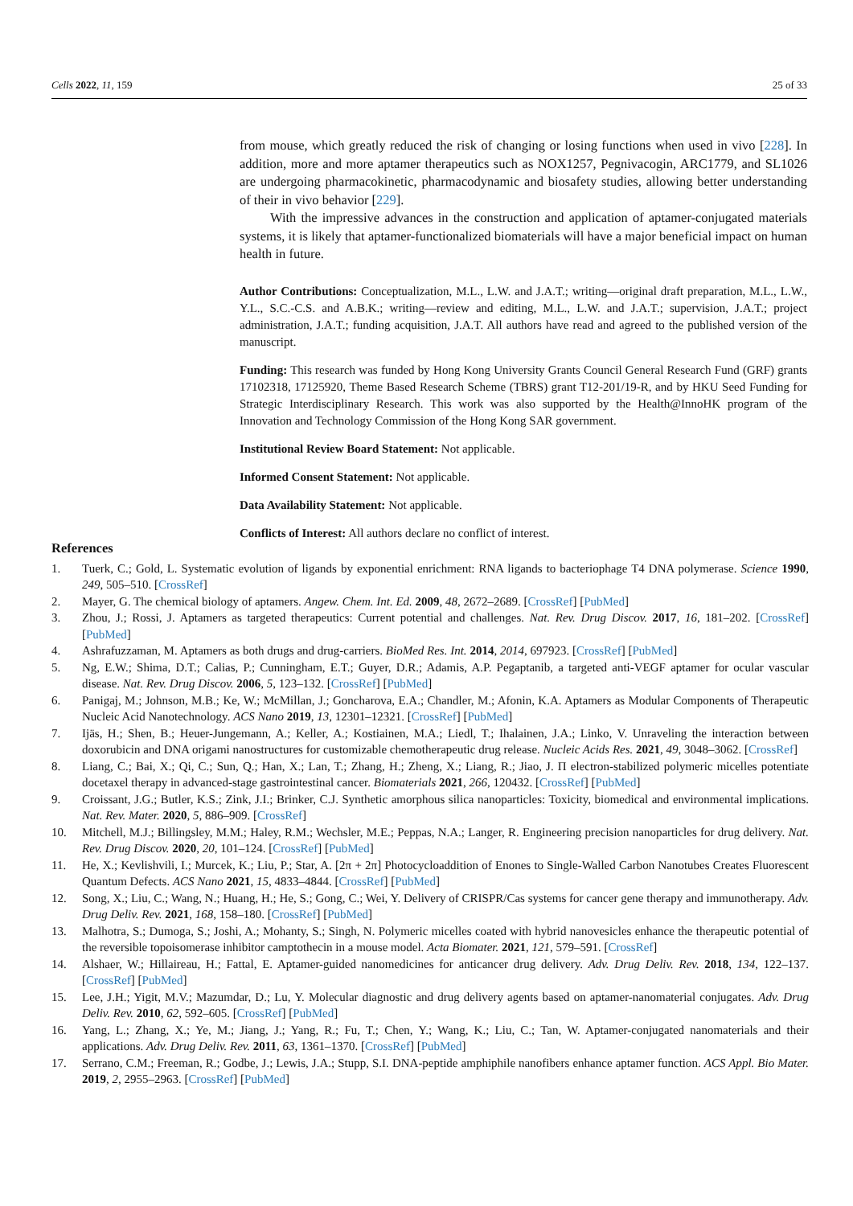Cells 2022, 11, 159 25 of 33
from mouse, which greatly reduced the risk of changing or losing functions when used in vivo [228]. In addition, more and more aptamer therapeutics such as NOX1257, Pegnivacogin, ARC1779, and SL1026 are undergoing pharmacokinetic, pharmacodynamic and biosafety studies, allowing better understanding of their in vivo behavior [229].
With the impressive advances in the construction and application of aptamer-conjugated materials systems, it is likely that aptamer-functionalized biomaterials will have a major beneficial impact on human health in future.
Author Contributions: Conceptualization, M.L., L.W. and J.A.T.; writing—original draft preparation, M.L., L.W., Y.L., S.C.-C.S. and A.B.K.; writing—review and editing, M.L., L.W. and J.A.T.; supervision, J.A.T.; project administration, J.A.T.; funding acquisition, J.A.T. All authors have read and agreed to the published version of the manuscript.
Funding: This research was funded by Hong Kong University Grants Council General Research Fund (GRF) grants 17102318, 17125920, Theme Based Research Scheme (TBRS) grant T12-201/19-R, and by HKU Seed Funding for Strategic Interdisciplinary Research. This work was also supported by the Health@InnoHK program of the Innovation and Technology Commission of the Hong Kong SAR government.
Institutional Review Board Statement: Not applicable.
Informed Consent Statement: Not applicable.
Data Availability Statement: Not applicable.
Conflicts of Interest: All authors declare no conflict of interest.
References
1. Tuerk, C.; Gold, L. Systematic evolution of ligands by exponential enrichment: RNA ligands to bacteriophage T4 DNA polymerase. Science 1990, 249, 505–510. [CrossRef]
2. Mayer, G. The chemical biology of aptamers. Angew. Chem. Int. Ed. 2009, 48, 2672–2689. [CrossRef] [PubMed]
3. Zhou, J.; Rossi, J. Aptamers as targeted therapeutics: Current potential and challenges. Nat. Rev. Drug Discov. 2017, 16, 181–202. [CrossRef] [PubMed]
4. Ashrafuzzaman, M. Aptamers as both drugs and drug-carriers. BioMed Res. Int. 2014, 2014, 697923. [CrossRef] [PubMed]
5. Ng, E.W.; Shima, D.T.; Calias, P.; Cunningham, E.T.; Guyer, D.R.; Adamis, A.P. Pegaptanib, a targeted anti-VEGF aptamer for ocular vascular disease. Nat. Rev. Drug Discov. 2006, 5, 123–132. [CrossRef] [PubMed]
6. Panigaj, M.; Johnson, M.B.; Ke, W.; McMillan, J.; Goncharova, E.A.; Chandler, M.; Afonin, K.A. Aptamers as Modular Components of Therapeutic Nucleic Acid Nanotechnology. ACS Nano 2019, 13, 12301–12321. [CrossRef] [PubMed]
7. Ijäs, H.; Shen, B.; Heuer-Jungemann, A.; Keller, A.; Kostiainen, M.A.; Liedl, T.; Ihalainen, J.A.; Linko, V. Unraveling the interaction between doxorubicin and DNA origami nanostructures for customizable chemotherapeutic drug release. Nucleic Acids Res. 2021, 49, 3048–3062. [CrossRef]
8. Liang, C.; Bai, X.; Qi, C.; Sun, Q.; Han, X.; Lan, T.; Zhang, H.; Zheng, X.; Liang, R.; Jiao, J. Π electron-stabilized polymeric micelles potentiate docetaxel therapy in advanced-stage gastrointestinal cancer. Biomaterials 2021, 266, 120432. [CrossRef] [PubMed]
9. Croissant, J.G.; Butler, K.S.; Zink, J.I.; Brinker, C.J. Synthetic amorphous silica nanoparticles: Toxicity, biomedical and environmental implications. Nat. Rev. Mater. 2020, 5, 886–909. [CrossRef]
10. Mitchell, M.J.; Billingsley, M.M.; Haley, R.M.; Wechsler, M.E.; Peppas, N.A.; Langer, R. Engineering precision nanoparticles for drug delivery. Nat. Rev. Drug Discov. 2020, 20, 101–124. [CrossRef] [PubMed]
11. He, X.; Kevlishvili, I.; Murcek, K.; Liu, P.; Star, A. [2π + 2π] Photocycloaddition of Enones to Single-Walled Carbon Nanotubes Creates Fluorescent Quantum Defects. ACS Nano 2021, 15, 4833–4844. [CrossRef] [PubMed]
12. Song, X.; Liu, C.; Wang, N.; Huang, H.; He, S.; Gong, C.; Wei, Y. Delivery of CRISPR/Cas systems for cancer gene therapy and immunotherapy. Adv. Drug Deliv. Rev. 2021, 168, 158–180. [CrossRef] [PubMed]
13. Malhotra, S.; Dumoga, S.; Joshi, A.; Mohanty, S.; Singh, N. Polymeric micelles coated with hybrid nanovesicles enhance the therapeutic potential of the reversible topoisomerase inhibitor camptothecin in a mouse model. Acta Biomater. 2021, 121, 579–591. [CrossRef]
14. Alshaer, W.; Hillaireau, H.; Fattal, E. Aptamer-guided nanomedicines for anticancer drug delivery. Adv. Drug Deliv. Rev. 2018, 134, 122–137. [CrossRef] [PubMed]
15. Lee, J.H.; Yigit, M.V.; Mazumdar, D.; Lu, Y. Molecular diagnostic and drug delivery agents based on aptamer-nanomaterial conjugates. Adv. Drug Deliv. Rev. 2010, 62, 592–605. [CrossRef] [PubMed]
16. Yang, L.; Zhang, X.; Ye, M.; Jiang, J.; Yang, R.; Fu, T.; Chen, Y.; Wang, K.; Liu, C.; Tan, W. Aptamer-conjugated nanomaterials and their applications. Adv. Drug Deliv. Rev. 2011, 63, 1361–1370. [CrossRef] [PubMed]
17. Serrano, C.M.; Freeman, R.; Godbe, J.; Lewis, J.A.; Stupp, S.I. DNA-peptide amphiphile nanofibers enhance aptamer function. ACS Appl. Bio Mater. 2019, 2, 2955–2963. [CrossRef] [PubMed]